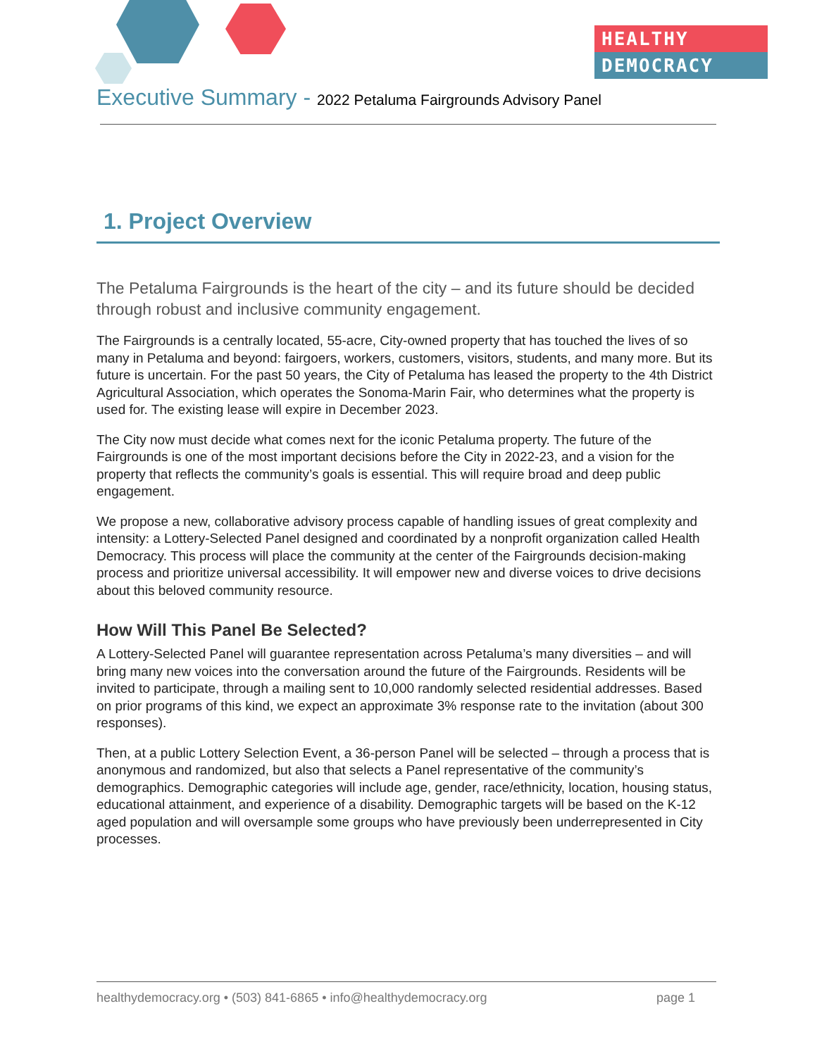HEALTHY
DEMOCRACY
Executive Summary - 2022 Petaluma Fairgrounds Advisory Panel
1. Project Overview
The Petaluma Fairgrounds is the heart of the city – and its future should be decided through robust and inclusive community engagement.
The Fairgrounds is a centrally located, 55-acre, City-owned property that has touched the lives of so many in Petaluma and beyond: fairgoers, workers, customers, visitors, students, and many more. But its future is uncertain. For the past 50 years, the City of Petaluma has leased the property to the 4th District Agricultural Association, which operates the Sonoma-Marin Fair, who determines what the property is used for. The existing lease will expire in December 2023.
The City now must decide what comes next for the iconic Petaluma property. The future of the Fairgrounds is one of the most important decisions before the City in 2022-23, and a vision for the property that reflects the community’s goals is essential. This will require broad and deep public engagement.
We propose a new, collaborative advisory process capable of handling issues of great complexity and intensity: a Lottery-Selected Panel designed and coordinated by a nonprofit organization called Health Democracy. This process will place the community at the center of the Fairgrounds decision-making process and prioritize universal accessibility. It will empower new and diverse voices to drive decisions about this beloved community resource.
How Will This Panel Be Selected?
A Lottery-Selected Panel will guarantee representation across Petaluma’s many diversities – and will bring many new voices into the conversation around the future of the Fairgrounds. Residents will be invited to participate, through a mailing sent to 10,000 randomly selected residential addresses. Based on prior programs of this kind, we expect an approximate 3% response rate to the invitation (about 300 responses).
Then, at a public Lottery Selection Event, a 36-person Panel will be selected – through a process that is anonymous and randomized, but also that selects a Panel representative of the community’s demographics. Demographic categories will include age, gender, race/ethnicity, location, housing status, educational attainment, and experience of a disability. Demographic targets will be based on the K-12 aged population and will oversample some groups who have previously been underrepresented in City processes.
healthydemocracy.org • (503) 841-6865 • info@healthydemocracy.org page 1